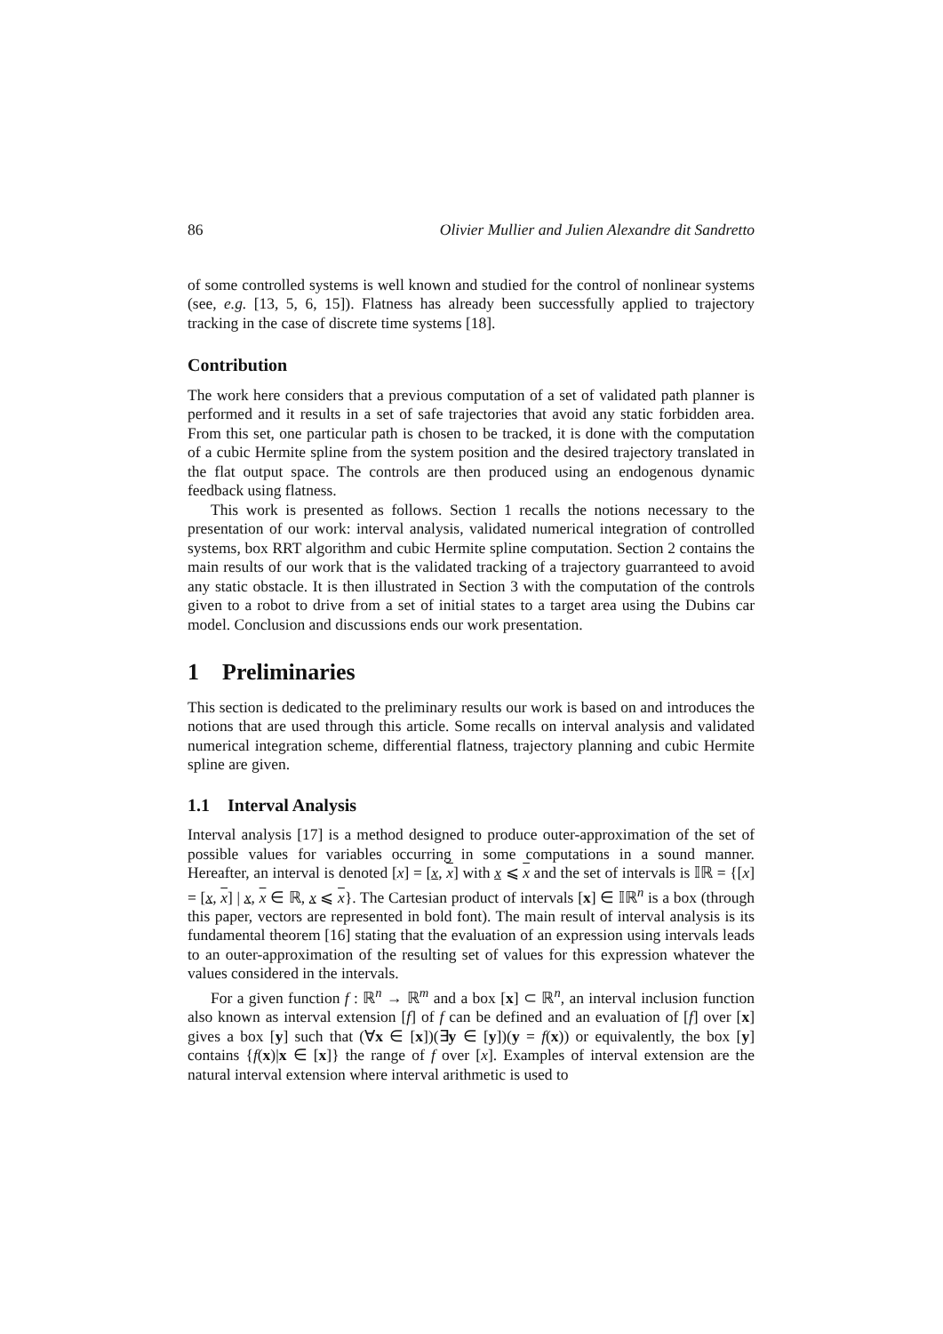86 Olivier Mullier and Julien Alexandre dit Sandretto
of some controlled systems is well known and studied for the control of nonlinear systems (see, e.g. [13, 5, 6, 15]). Flatness has already been successfully applied to trajectory tracking in the case of discrete time systems [18].
Contribution
The work here considers that a previous computation of a set of validated path planner is performed and it results in a set of safe trajectories that avoid any static forbidden area. From this set, one particular path is chosen to be tracked, it is done with the computation of a cubic Hermite spline from the system position and the desired trajectory translated in the flat output space. The controls are then produced using an endogenous dynamic feedback using flatness.
This work is presented as follows. Section 1 recalls the notions necessary to the presentation of our work: interval analysis, validated numerical integration of controlled systems, box RRT algorithm and cubic Hermite spline computation. Section 2 contains the main results of our work that is the validated tracking of a trajectory guarranteed to avoid any static obstacle. It is then illustrated in Section 3 with the computation of the controls given to a robot to drive from a set of initial states to a target area using the Dubins car model. Conclusion and discussions ends our work presentation.
1 Preliminaries
This section is dedicated to the preliminary results our work is based on and introduces the notions that are used through this article. Some recalls on interval analysis and validated numerical integration scheme, differential flatness, trajectory planning and cubic Hermite spline are given.
1.1 Interval Analysis
Interval analysis [17] is a method designed to produce outer-approximation of the set of possible values for variables occurring in some computations in a sound manner. Hereafter, an interval is denoted [x] = [x, x] with x ⩽ x and the set of intervals is 𝕀ℝ = {[x] = [x, x] | x, x ∈ ℝ, x ⩽ x}. The Cartesian product of intervals [x] ∈ 𝕀ℝ<sup>n</sup> is a box (through this paper, vectors are represented in bold font). The main result of interval analysis is its fundamental theorem [16] stating that the evaluation of an expression using intervals leads to an outer-approximation of the resulting set of values for this expression whatever the values considered in the intervals.
For a given function f : ℝ<sup>n</sup> → ℝ<sup>m</sup> and a box [x] ⊂ ℝ<sup>n</sup>, an interval inclusion function also known as interval extension [f] of f can be defined and an evaluation of [f] over [x] gives a box [y] such that (∀x ∈ [x])(∃y ∈ [y])(y = f(x)) or equivalently, the box [y] contains {f(x)|x ∈ [x]} the range of f over [x]. Examples of interval extension are the natural interval extension where interval arithmetic is used to